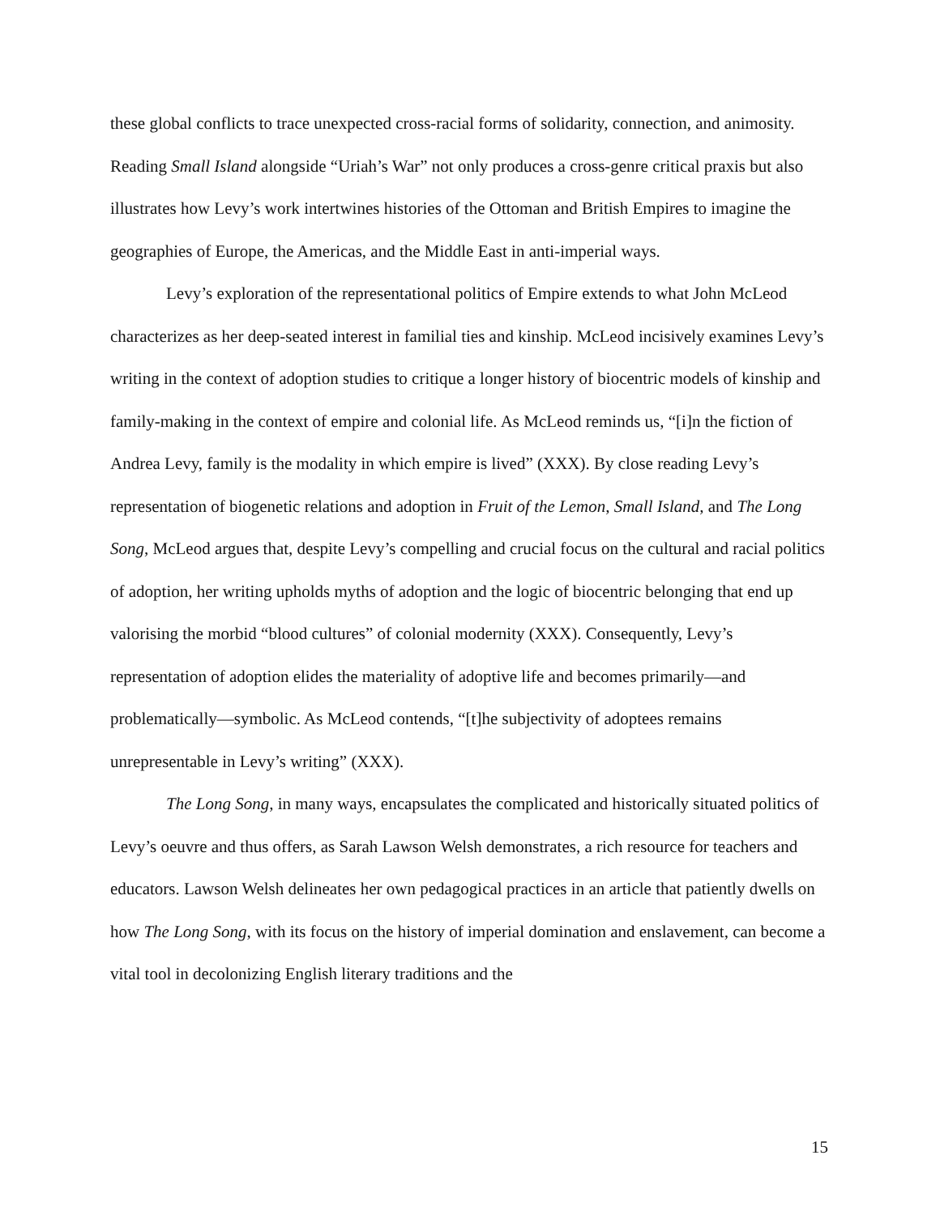these global conflicts to trace unexpected cross-racial forms of solidarity, connection, and animosity. Reading Small Island alongside “Uriah’s War” not only produces a cross-genre critical praxis but also illustrates how Levy’s work intertwines histories of the Ottoman and British Empires to imagine the geographies of Europe, the Americas, and the Middle East in anti-imperial ways.
Levy’s exploration of the representational politics of Empire extends to what John McLeod characterizes as her deep-seated interest in familial ties and kinship. McLeod incisively examines Levy’s writing in the context of adoption studies to critique a longer history of biocentric models of kinship and family-making in the context of empire and colonial life. As McLeod reminds us, “[i]n the fiction of Andrea Levy, family is the modality in which empire is lived” (XXX). By close reading Levy’s representation of biogenetic relations and adoption in Fruit of the Lemon, Small Island, and The Long Song, McLeod argues that, despite Levy’s compelling and crucial focus on the cultural and racial politics of adoption, her writing upholds myths of adoption and the logic of biocentric belonging that end up valorising the morbid “blood cultures” of colonial modernity (XXX). Consequently, Levy’s representation of adoption elides the materiality of adoptive life and becomes primarily—and problematically—symbolic. As McLeod contends, “[t]he subjectivity of adoptees remains unrepresentable in Levy’s writing” (XXX).
The Long Song, in many ways, encapsulates the complicated and historically situated politics of Levy’s oeuvre and thus offers, as Sarah Lawson Welsh demonstrates, a rich resource for teachers and educators. Lawson Welsh delineates her own pedagogical practices in an article that patiently dwells on how The Long Song, with its focus on the history of imperial domination and enslavement, can become a vital tool in decolonizing English literary traditions and the
15